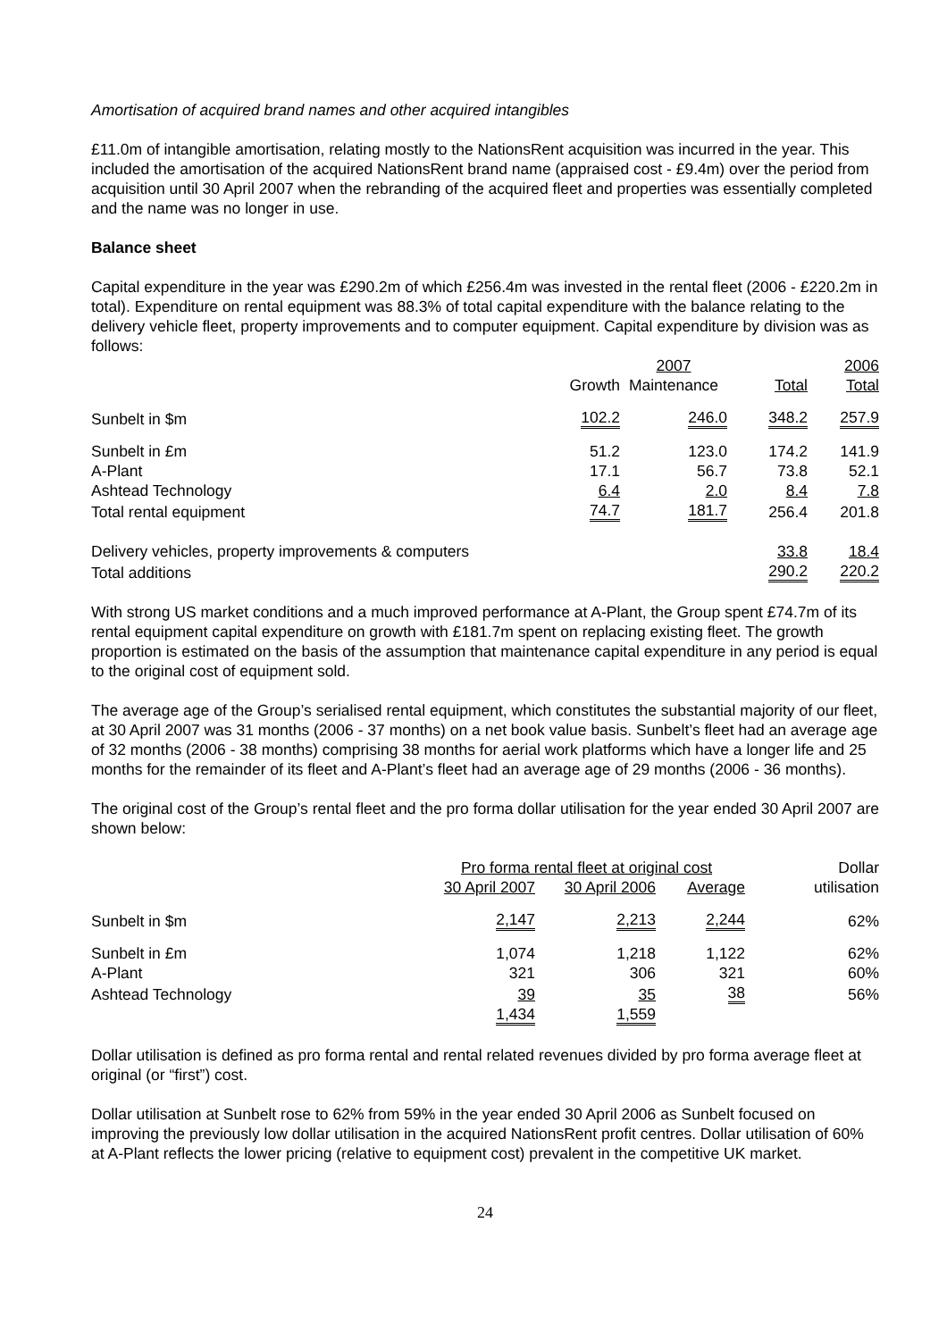Amortisation of acquired brand names and other acquired intangibles
£11.0m of intangible amortisation, relating mostly to the NationsRent acquisition was incurred in the year. This included the amortisation of the acquired NationsRent brand name (appraised cost - £9.4m) over the period from acquisition until 30 April 2007 when the rebranding of the acquired fleet and properties was essentially completed and the name was no longer in use.
Balance sheet
Capital expenditure in the year was £290.2m of which £256.4m was invested in the rental fleet (2006 - £220.2m in total). Expenditure on rental equipment was 88.3% of total capital expenditure with the balance relating to the delivery vehicle fleet, property improvements and to computer equipment. Capital expenditure by division was as follows:
| | | 2007 | | 2006 |
| --- | --- | --- | --- | --- |
| | Growth | Maintenance | Total | Total |
| Sunbelt in $m | 102.2 | 246.0 | 348.2 | 257.9 |
| Sunbelt in £m | 51.2 | 123.0 | 174.2 | 141.9 |
| A-Plant | 17.1 | 56.7 | 73.8 | 52.1 |
| Ashtead Technology | 6.4 | 2.0 | 8.4 | 7.8 |
| Total rental equipment | 74.7 | 181.7 | 256.4 | 201.8 |
| Delivery vehicles, property improvements & computers | | | 33.8 | 18.4 |
| Total additions | | | 290.2 | 220.2 |
With strong US market conditions and a much improved performance at A-Plant, the Group spent £74.7m of its rental equipment capital expenditure on growth with £181.7m spent on replacing existing fleet. The growth proportion is estimated on the basis of the assumption that maintenance capital expenditure in any period is equal to the original cost of equipment sold.
The average age of the Group’s serialised rental equipment, which constitutes the substantial majority of our fleet, at 30 April 2007 was 31 months (2006 - 37 months) on a net book value basis. Sunbelt’s fleet had an average age of 32 months (2006 - 38 months) comprising 38 months for aerial work platforms which have a longer life and 25 months for the remainder of its fleet and A-Plant’s fleet had an average age of 29 months (2006 - 36 months).
The original cost of the Group’s rental fleet and the pro forma dollar utilisation for the year ended 30 April 2007 are shown below:
| | Pro forma rental fleet at original cost | | | Dollar |
| --- | --- | --- | --- | --- |
| | 30 April 2007 | 30 April 2006 | Average | utilisation |
| Sunbelt in $m | 2,147 | 2,213 | 2,244 | 62% |
| Sunbelt in £m | 1,074 | 1,218 | 1,122 | 62% |
| A-Plant | 321 | 306 | 321 | 60% |
| Ashtead Technology | 39 | 35 | 38 | 56% |
| | 1,434 | 1,559 | | |
Dollar utilisation is defined as pro forma rental and rental related revenues divided by pro forma average fleet at original (or “first”) cost.
Dollar utilisation at Sunbelt rose to 62% from 59% in the year ended 30 April 2006 as Sunbelt focused on improving the previously low dollar utilisation in the acquired NationsRent profit centres. Dollar utilisation of 60% at A-Plant reflects the lower pricing (relative to equipment cost) prevalent in the competitive UK market.
24